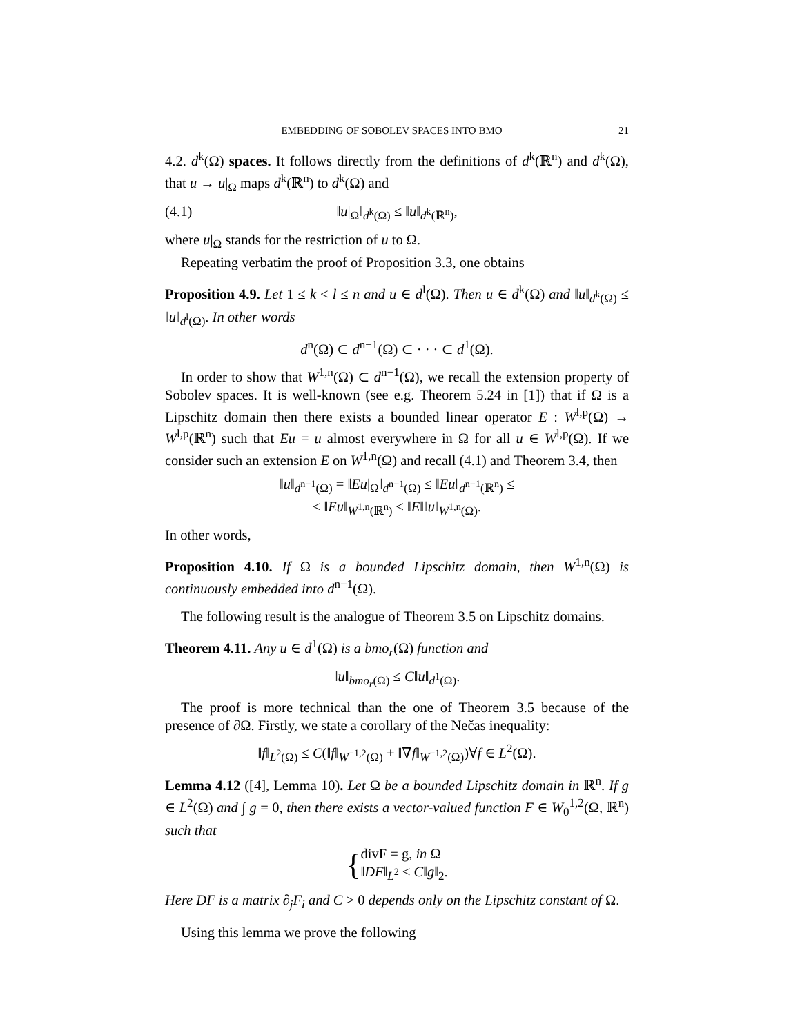EMBEDDING OF SOBOLEV SPACES INTO BMO 21
4.2. d<sup>k</sup>(Ω) spaces. It follows directly from the definitions of d<sup>k</sup>(ℝ<sup>n</sup>) and d<sup>k</sup>(Ω), that u → u|<sub>Ω</sub> maps d<sup>k</sup>(ℝ<sup>n</sup>) to d<sup>k</sup>(Ω) and
(4.1) ‖u|<sub>Ω</sub>‖<sub>d<sup>k</sup>(Ω)</sub> ≤ ‖u‖<sub>d<sup>k</sup>(ℝ<sup>n</sup>)</sub>,
where u|<sub>Ω</sub> stands for the restriction of u to Ω.
Repeating verbatim the proof of Proposition 3.3, one obtains
Proposition 4.9. Let 1 ≤ k < l ≤ n and u ∈ d<sup>l</sup>(Ω). Then u ∈ d<sup>k</sup>(Ω) and ‖u‖<sub>d<sup>k</sup>(Ω)</sub> ≤ ‖u‖<sub>d<sup>l</sup>(Ω)</sub>. In other words
d<sup>n</sup>(Ω) ⊂ d<sup>n−1</sup>(Ω) ⊂ · · · ⊂ d<sup>1</sup>(Ω).
In order to show that W<sup>1,n</sup>(Ω) ⊂ d<sup>n−1</sup>(Ω), we recall the extension property of Sobolev spaces. It is well-known (see e.g. Theorem 5.24 in [1]) that if Ω is a Lipschitz domain then there exists a bounded linear operator E : W<sup>l,p</sup>(Ω) → W<sup>l,p</sup>(ℝ<sup>n</sup>) such that Eu = u almost everywhere in Ω for all u ∈ W<sup>l,p</sup>(Ω). If we consider such an extension E on W<sup>1,n</sup>(Ω) and recall (4.1) and Theorem 3.4, then
‖u‖<sub>d<sup>n−1</sup>(Ω)</sub> = ‖Eu|<sub>Ω</sub>‖<sub>d<sup>n−1</sup>(Ω)</sub> ≤ ‖Eu‖<sub>d<sup>n−1</sup>(ℝ<sup>n</sup>)</sub> ≤
≤ ‖Eu‖<sub>W<sup>1,n</sup>(ℝ<sup>n</sup>)</sub> ≤ ‖E‖‖u‖<sub>W<sup>1,n</sup>(Ω)</sub>.
In other words,
Proposition 4.10. If Ω is a bounded Lipschitz domain, then W<sup>1,n</sup>(Ω) is continuously embedded into d<sup>n−1</sup>(Ω).
The following result is the analogue of Theorem 3.5 on Lipschitz domains.
Theorem 4.11. Any u ∈ d<sup>1</sup>(Ω) is a bmo<sub>r</sub>(Ω) function and
‖u‖<sub>bmo<sub>r</sub>(Ω)</sub> ≤ C‖u‖<sub>d<sup>1</sup>(Ω)</sub>.
The proof is more technical than the one of Theorem 3.5 because of the presence of ∂Ω. Firstly, we state a corollary of the Nečas inequality:
‖f‖<sub>L<sup>2</sup>(Ω)</sub> ≤ C(‖f‖<sub>W<sup>−1,2</sup>(Ω)</sub> + ‖∇f‖<sub>W<sup>−1,2</sup>(Ω)</sub>)∀f ∈ L<sup>2</sup>(Ω).
Lemma 4.12 ([4], Lemma 10). Let Ω be a bounded Lipschitz domain in ℝ<sup>n</sup>. If g ∈ L<sup>2</sup>(Ω) and ∫ g = 0, then there exists a vector-valued function F ∈ W<sub>0</sub><sup>1,2</sup>(Ω, ℝ<sup>n</sup>) such that
{divF = g, in Ω
‖DF‖<sub>L<sup>2</sup></sub> ≤ C‖g‖<sub>2</sub>.
Here DF is a matrix ∂<sub>j</sub>F<sub>i</sub> and C > 0 depends only on the Lipschitz constant of Ω.
Using this lemma we prove the following